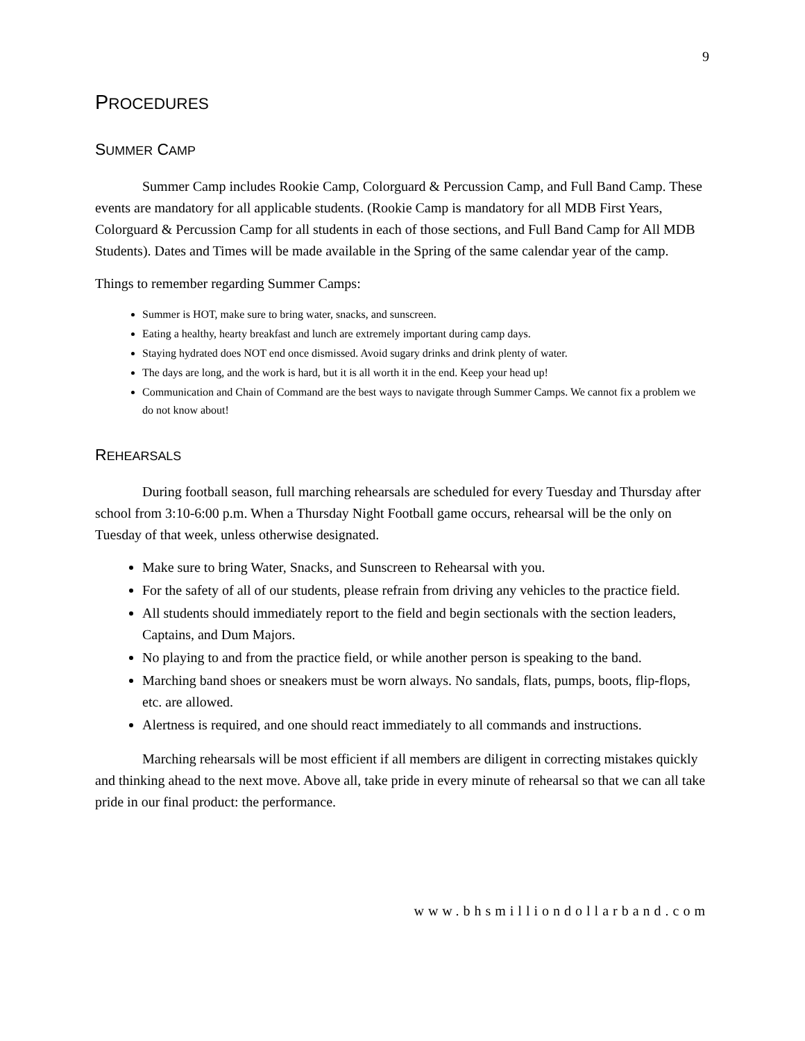9
PROCEDURES
SUMMER CAMP
Summer Camp includes Rookie Camp, Colorguard & Percussion Camp, and Full Band Camp. These events are mandatory for all applicable students. (Rookie Camp is mandatory for all MDB First Years, Colorguard & Percussion Camp for all students in each of those sections, and Full Band Camp for All MDB Students). Dates and Times will be made available in the Spring of the same calendar year of the camp.
Things to remember regarding Summer Camps:
Summer is HOT, make sure to bring water, snacks, and sunscreen.
Eating a healthy, hearty breakfast and lunch are extremely important during camp days.
Staying hydrated does NOT end once dismissed. Avoid sugary drinks and drink plenty of water.
The days are long, and the work is hard, but it is all worth it in the end. Keep your head up!
Communication and Chain of Command are the best ways to navigate through Summer Camps. We cannot fix a problem we do not know about!
REHEARSALS
During football season, full marching rehearsals are scheduled for every Tuesday and Thursday after school from 3:10-6:00 p.m. When a Thursday Night Football game occurs, rehearsal will be the only on Tuesday of that week, unless otherwise designated.
Make sure to bring Water, Snacks, and Sunscreen to Rehearsal with you.
For the safety of all of our students, please refrain from driving any vehicles to the practice field.
All students should immediately report to the field and begin sectionals with the section leaders, Captains, and Dum Majors.
No playing to and from the practice field, or while another person is speaking to the band.
Marching band shoes or sneakers must be worn always. No sandals, flats, pumps, boots, flip-flops, etc. are allowed.
Alertness is required, and one should react immediately to all commands and instructions.
Marching rehearsals will be most efficient if all members are diligent in correcting mistakes quickly and thinking ahead to the next move. Above all, take pride in every minute of rehearsal so that we can all take pride in our final product: the performance.
www.bhsmilliondollarband.com